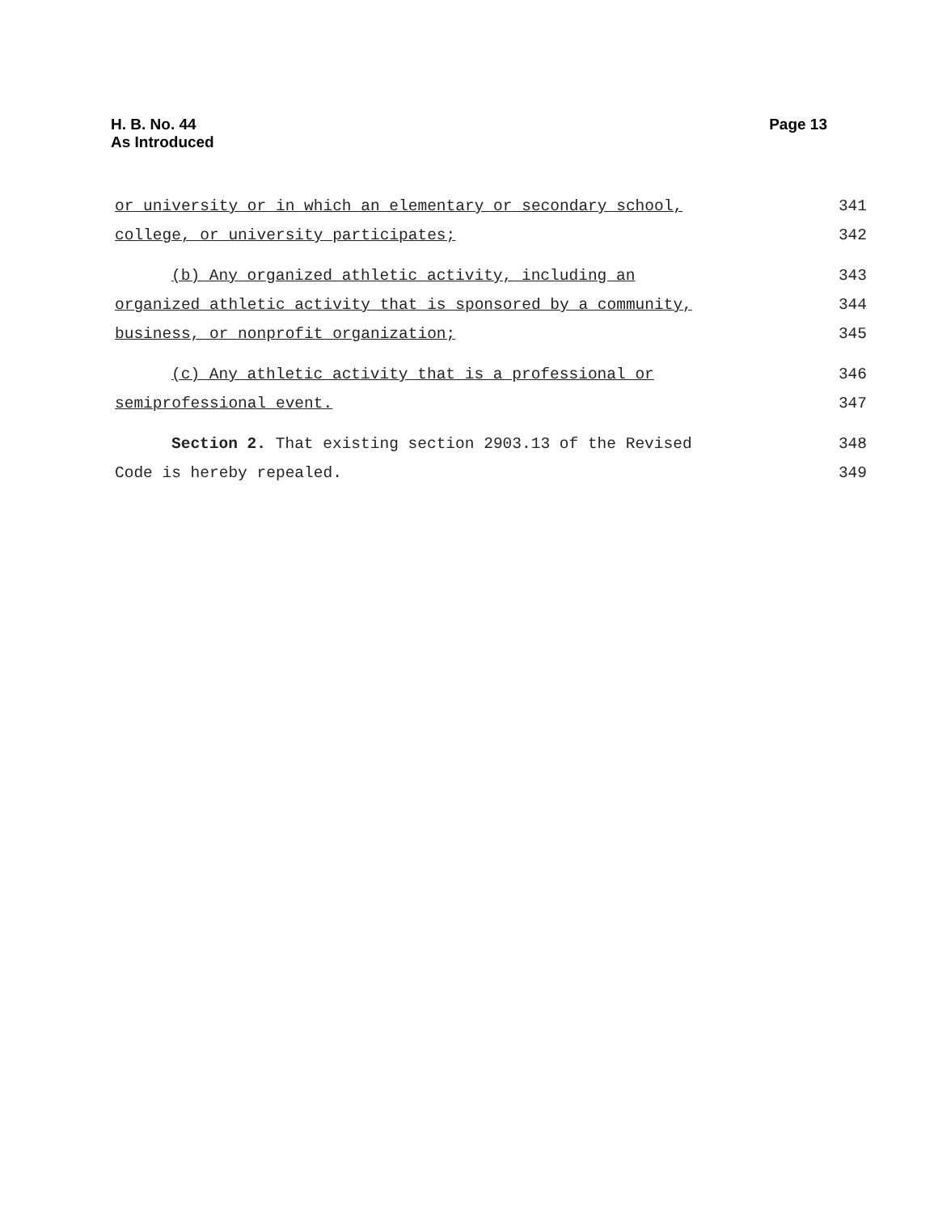H. B. No. 44
As Introduced
Page 13
or university or in which an elementary or secondary school, 341
college, or university participates; 342
(b) Any organized athletic activity, including an 343
organized athletic activity that is sponsored by a community, 344
business, or nonprofit organization; 345
(c) Any athletic activity that is a professional or 346
semiprofessional event. 347
Section 2. That existing section 2903.13 of the Revised 348
Code is hereby repealed. 349